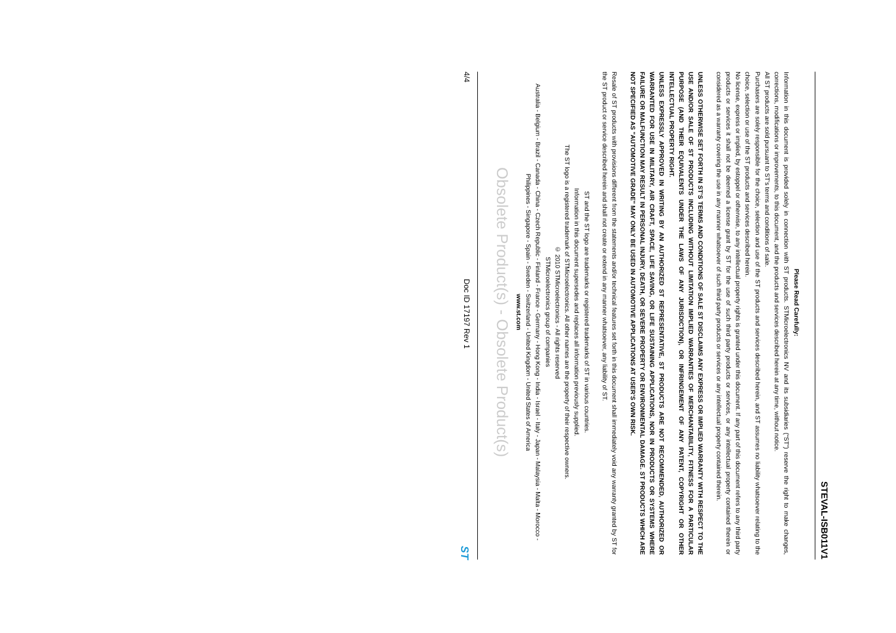STEVAL-ISB011V1
Please Read Carefully:
Information in this document is provided solely in connection with ST products. STMicroelectronics NV and its subsidiaries (“ST”) reserve the right to make changes, corrections, modifications or improvements, to this document, and the products and services described herein at any time, without notice.
All ST products are sold pursuant to ST’s terms and conditions of sale.
Purchasers are solely responsible for the choice, selection and use of the ST products and services described herein, and ST assumes no liability whatsoever relating to the choice, selection or use of the ST products and services described herein.
No license, express or implied, by estoppel or otherwise, to any intellectual property rights is granted under this document. If any part of this document refers to any third party products or services it shall not be deemed a license grant by ST for the use of such third party products or services, or any intellectual property contained therein or considered as a warranty covering the use in any manner whatsoever of such third party products or services or any intellectual property contained therein.
UNLESS OTHERWISE SET FORTH IN ST’S TERMS AND CONDITIONS OF SALE ST DISCLAIMS ANY EXPRESS OR IMPLIED WARRANTY WITH RESPECT TO THE USE AND/OR SALE OF ST PRODUCTS INCLUDING WITHOUT LIMITATION IMPLIED WARRANTIES OF MERCHANTABILITY, FITNESS FOR A PARTICULAR PURPOSE (AND THEIR EQUIVALENTS UNDER THE LAWS OF ANY JURISDICTION), OR INFRINGEMENT OF ANY PATENT, COPYRIGHT OR OTHER INTELLECTUAL PROPERTY RIGHT.
UNLESS EXPRESSLY APPROVED IN WRITING BY AN AUTHORIZED ST REPRESENTATIVE, ST PRODUCTS ARE NOT RECOMMENDED, AUTHORIZED OR WARRANTED FOR USE IN MILITARY, AIR CRAFT, SPACE, LIFE SAVING, OR LIFE SUSTAINING APPLICATIONS, NOR IN PRODUCTS OR SYSTEMS WHERE FAILURE OR MALFUNCTION MAY RESULT IN PERSONAL INJURY, DEATH, OR SEVERE PROPERTY OR ENVIRONMENTAL DAMAGE. ST PRODUCTS WHICH ARE NOT SPECIFIED AS "AUTOMOTIVE GRADE" MAY ONLY BE USED IN AUTOMOTIVE APPLICATIONS AT USER’S OWN RISK.
Resale of ST products with provisions different from the statements and/or technical features set forth in this document shall immediately void any warranty granted by ST for the ST product or service described herein and shall not create or extend in any manner whatsoever, any liability of ST.
ST and the ST logo are trademarks or registered trademarks of ST in various countries.
Information in this document supersedes and replaces all information previously supplied.
The ST logo is a registered trademark of STMicroelectronics. All other names are the property of their respective owners.
© 2010 STMicroelectronics - All rights reserved
STMicroelectronics group of companies
Australia - Belgium - Brazil - Canada - China - Czech Republic - Finland - France - Germany - Hong Kong - India - Israel - Italy - Japan - Malaysia - Malta - Morocco - Philippines - Singapore - Spain - Sweden - Switzerland - United Kingdom - United States of America
www.st.com
Obsolete Product(s) - Obsolete Product(s)
4/4 Doc ID 17197 Rev 1 ST